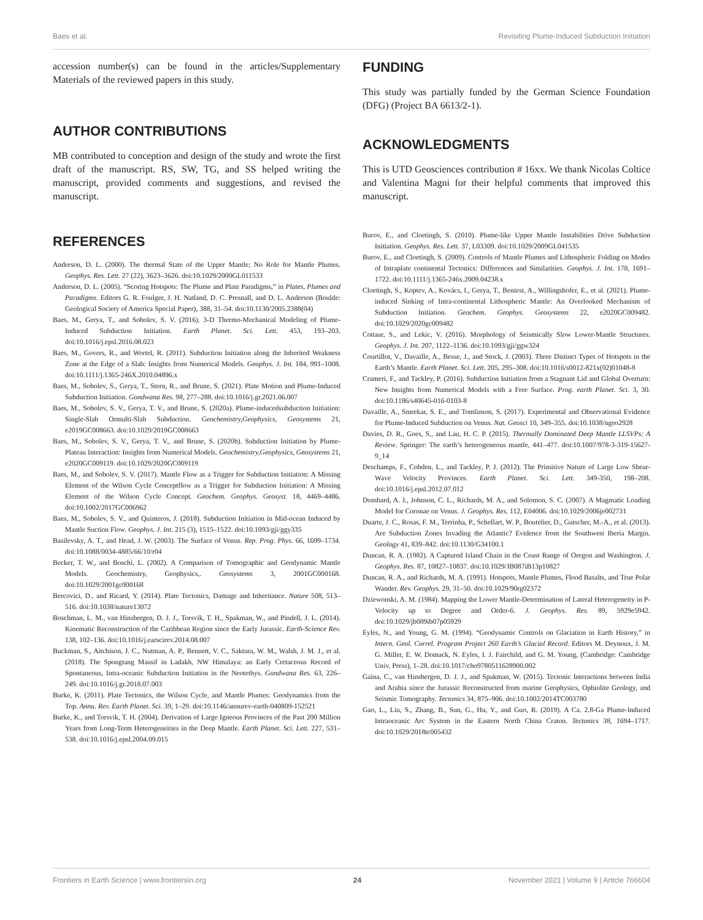Baes et al. Revisiting Plume-Induced Subduction Initiation
accession number(s) can be found in the articles/Supplementary Materials of the reviewed papers in this study.
AUTHOR CONTRIBUTIONS
MB contributed to conception and design of the study and wrote the first draft of the manuscript. RS, SW, TG, and SS helped writing the manuscript, provided comments and suggestions, and revised the manuscript.
REFERENCES
Anderson, D. L. (2000). The thermal State of the Upper Mantle; No Role for Mantle Plumes. Geophys. Res. Lett. 27 (22), 3623–3626. doi:10.1029/2000GL011533
Anderson, D. L. (2005). “Scoring Hotspots: The Plume and Plate Paradigms,” in Plates, Plumes and Paradigms. Editors G. R. Foulger, J. H. Natland, D. C. Presnall, and D. L. Anderson (Boulde: Geological Society of America Special Paper), 388, 31–54. doi:10.1130/2005.2388(04)
Baes, M., Gerya, T., and Sobolev, S. V. (2016). 3-D Thermo-Mechanical Modeling of Plume-Induced Subduction Initiation. Earth Planet. Sci. Lett. 453, 193–203. doi:10.1016/j.epsl.2016.08.023
Baes, M., Govers, R., and Wortel, R. (2011). Subduction Initiation along the Inherited Weakness Zone at the Edge of a Slab: Insights from Numerical Models. Geophys. J. Int. 184, 991–1008. doi:10.1111/j.1365-246X.2010.04896.x
Baes, M., Sobolev, S., Gerya, T., Stern, R., and Brune, S. (2021). Plate Motion and Plume-Induced Subduction Initiation. Gondwana Res. 98, 277–288. doi:10.1016/j.gr.2021.06.007
Baes, M., Sobolev, S. V., Gerya, T. V., and Brune, S. (2020a). Plume-inducedsubduction Initiation: Single-Slab Ormulti-Slab Subduction. Geochemistry,Geophysics, Geosystems 21, e2019GC008663. doi:10.1029/2019GC008663
Baes, M., Sobolev, S. V., Gerya, T. V., and Brune, S. (2020b). Subduction Initiation by Plume-Plateau Interaction: Insights from Numerical Models. Geochemistry,Geophysics, Geosystems 21, e2020GC009119. doi:10.1029/2020GC009119
Baes, M., and Sobolev, S. V. (2017). Mantle Flow as a Trigger for Subduction Initiation: A Missing Element of the Wilson Cycle Conceptflow as a Trigger for Subduction Initiation: A Missing Element of the Wilson Cycle Concept. Geochem. Geophys. Geosyst. 18, 4469–4486. doi:10.1002/2017GC006962
Baes, M., Sobolev, S. V., and Quinteros, J. (2018). Subduction Initiation in Mid-ocean Induced by Mantle Suction Flow. Geophys. J. Int. 215 (3), 1515–1522. doi:10.1093/gji/ggy335
Basilevsky, A. T., and Head, J. W. (2003). The Surface of Venus. Rep. Prog. Phys. 66, 1699–1734. doi:10.1088/0034-4885/66/10/r04
Becker, T. W., and Boschi, L. (2002). A Comparison of Tomographic and Geodynamic Mantle Models. Geochemistry, Geophysics,. Geosystems 3, 2001GC000168. doi:10.1029/2001gc000168
Bercovici, D., and Ricard, Y. (2014). Plate Tectonics, Damage and Inheritance. Nature 508, 513–516. doi:10.1038/nature13072
Boschman, L. M., van Hinsbergen, D. J. J., Torsvik, T. H., Spakman, W., and Pindell, J. L. (2014). Kinematic Reconstruction of the Caribbean Region since the Early Jurassic. Earth-Science Rev. 138, 102–136. doi:10.1016/j.earscirev.2014.08.007
Buckman, S., Aitchison, J. C., Nutman, A. P., Bennett, V. C., Saktura, W. M., Walsh, J. M. J., et al. (2018). The Spongtang Massif in Ladakh, NW Himalaya: an Early Cretaceous Record of Spontaneous, Intra-oceanic Subduction Initiation in the Neotethys. Gondwana Res. 63, 226–249. doi:10.1016/j.gr.2018.07.003
Burke, K. (2011). Plate Tectonics, the Wilson Cycle, and Mantle Plumes: Geodynamics from the Top. Annu. Rev. Earth Planet. Sci. 39, 1–29. doi:10.1146/annurev-earth-040809-152521
Burke, K., and Torsvik, T. H. (2004). Derivation of Large Igneous Provinces of the Past 200 Million Years from Long-Term Heterogeneities in the Deep Mantle. Earth Planet. Sci. Lett. 227, 531–538. doi:10.1016/j.epsl.2004.09.015
FUNDING
This study was partially funded by the German Science Foundation (DFG) (Project BA 6613/2-1).
ACKNOWLEDGMENTS
This is UTD Geosciences contribution # 16xx. We thank Nicolas Coltice and Valentina Magni for their helpful comments that improved this manuscript.
Burov, E., and Cloetingh, S. (2010). Plume-like Upper Mantle Instabilities Drive Subduction Initiation. Geophys. Res. Lett. 37, L03309. doi:10.1029/2009GL041535
Burov, E., and Cloetingh, S. (2009). Controls of Mantle Plumes and Lithospheric Folding on Modes of Intraplate continental Tectonics: Differences and Similarities. Geophys. J. Int. 178, 1691–1722. doi:10.1111/j.1365-246x.2009.04238.x
Cloetingh, S., Koptev, A., Kovács, I., Gerya, T., Beniest, A., Willingshofer, E., et al. (2021). Plume-induced Sinking of Intra-continental Lithospheric Mantle: An Overlooked Mechanism of Subduction Initiation. Geochem. Geophys. Geosystems 22, e2020GC009482. doi:10.1029/2020gc009482
Cottaar, S., and Lekic, V. (2016). Morphology of Seismically Slow Lower-Mantle Structures. Geophys. J. Int. 207, 1122–1136. doi:10.1093/gji/ggw324
Courtillot, V., Davaille, A., Besse, J., and Stock, J. (2003). Three Distinct Types of Hotspots in the Earth’s Mantle. Earth Planet. Sci. Lett. 205, 295–308. doi:10.1016/s0012-821x(02)01048-8
Crameri, F., and Tackley, P. (2016). Subduction Initiation from a Stagnant Lid and Global Overturn: New Insights from Numerical Models with a Free Surface. Prog. earth Planet. Sci. 3, 30. doi:10.1186/s40645-016-0103-8
Davaille, A., Smrekar, S. E., and Tomlinson, S. (2017). Experimental and Observational Evidence for Plume-Induced Subduction on Venus. Nat. Geosci 10, 349–355. doi:10.1038/ngeo2928
Davies, D. R., Goes, S., and Lau, H. C. P. (2015). Thermally Dominated Deep Mantle LLSVPs: A Review. Springer: The earth’s heterogeneous mantle, 441–477. doi:10.1007/978-3-319-15627-9_14
Deschamps, F., Cobden, L., and Tackley, P. J. (2012). The Primitive Nature of Large Low Shear-Wave Velocity Provinces. Earth Planet. Sci. Lett. 349-350, 198–208. doi:10.1016/j.epsl.2012.07.012
Dombard, A. J., Johnson, C. L., Richards, M. A., and Solomon, S. C. (2007). A Magmatic Loading Model for Coronae on Venus. J. Geophys. Res. 112, E04006. doi:10.1029/2006je002731
Duarte, J. C., Rosas, F. M., Terrinha, P., Schellart, W. P., Boutelier, D., Gutscher, M.-A., et al. (2013). Are Subduction Zones Invading the Atlantic? Evidence from the Southwest Iberia Margin. Geology 41, 839–842. doi:10.1130/G34100.1
Duncan, R. A. (1982). A Captured Island Chain in the Coast Range of Oregon and Washington. J. Geophys. Res. 87, 10827–10837. doi:10.1029/JB087iB13p10827
Duncan, R. A., and Richards, M. A. (1991). Hotspots, Mantle Plumes, Flood Basalts, and True Polar Wander. Rev. Geophys. 29, 31–50. doi:10.1029/90rg02372
Dziewonski, A. M. (1984). Mapping the Lower Mantle-Determination of Lateral Heterogeneity in P-Velocity up to Degree and Order-6. J. Geophys. Res. 89, 5929e5942. doi:10.1029/jb089ib07p05929
Eyles, N., and Young, G. M. (1994). “Geodynamic Controls on Glaciation in Earth History,” in Intern. Geol. Correl. Program Project 260 Earth’s Glacial Record. Editors M. Deynoux, J. M. G. Miller, E. W. Domack, N. Eyles, I. J. Fairchild, and G. M. Young, (Cambridge: Cambridge Univ. Press), 1–28. doi:10.1017/cbo9780511628900.002
Gaina, C., van Hinsbergen, D. J. J., and Spakman, W. (2015). Tectonic Interactions between India and Arabia since the Jurassic Reconstructed from marine Geophysics, Ophiolite Geology, and Seismic Tomography. Tectonics 34, 875–906. doi:10.1002/2014TC003780
Gao, L., Liu, S., Zhang, B., Sun, G., Hu, Y., and Guo, R. (2019). A Ca. 2.8-Ga Plume-Induced Intraoceanic Arc System in the Eastern North China Craton. Tectonics 38, 1694–1717. doi:10.1029/2018tc005432
Frontiers in Earth Science | www.frontiersin.org 24 November 2021 | Volume 9 | Article 766604